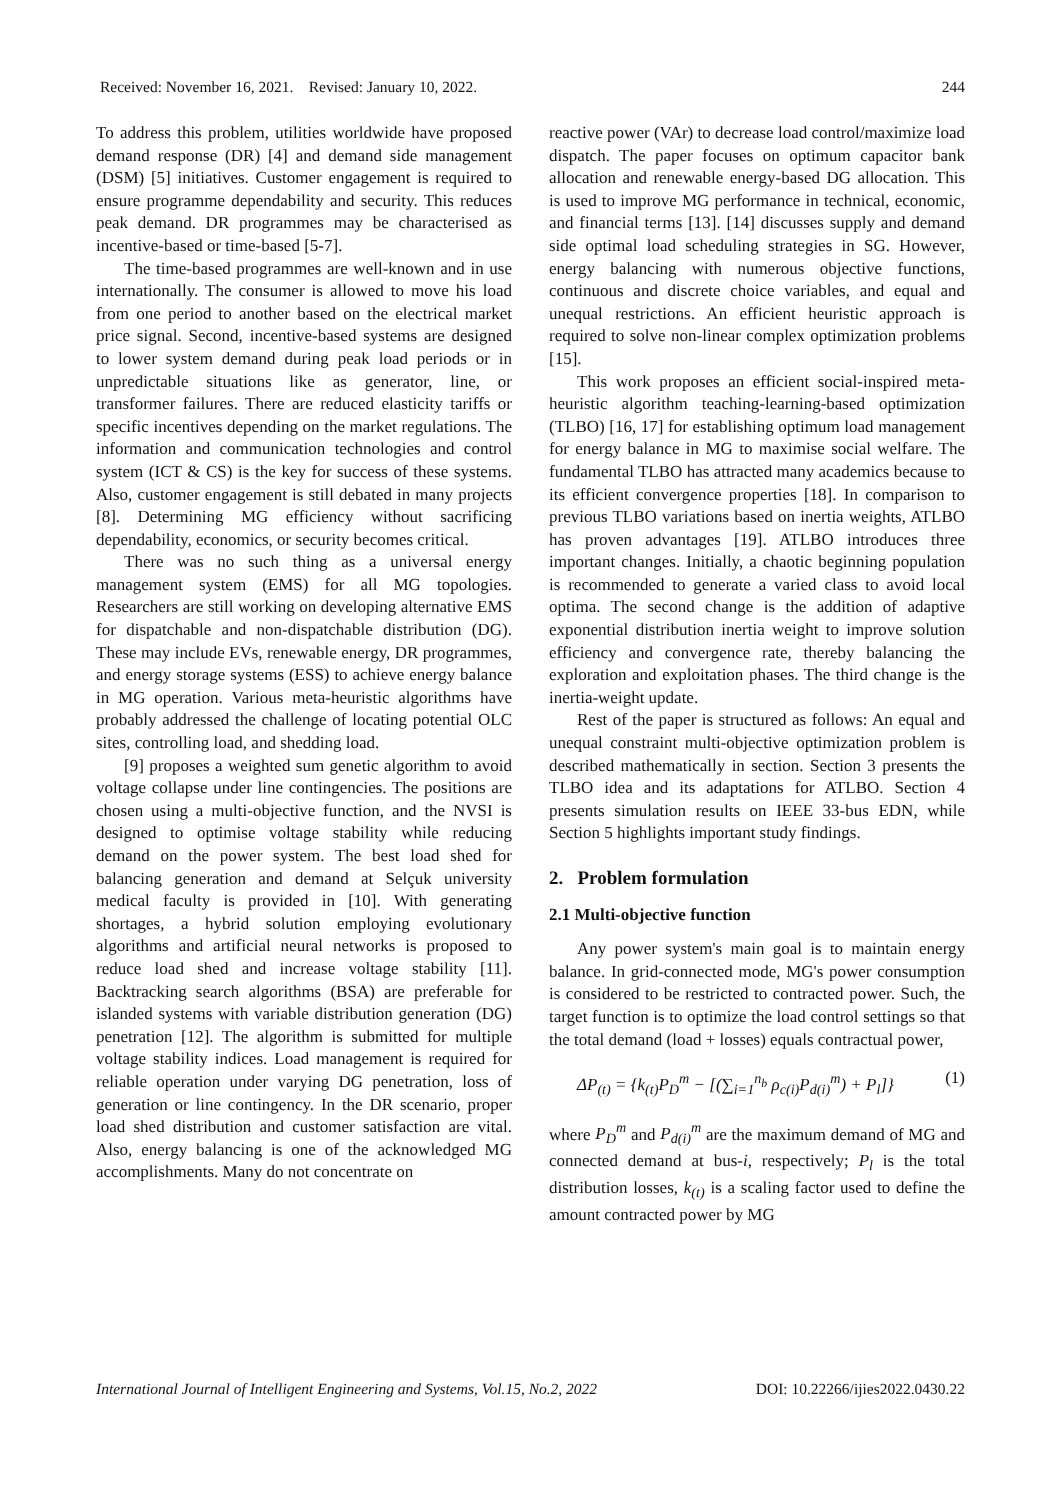Received: November 16, 2021. Revised: January 10, 2022. 244
To address this problem, utilities worldwide have proposed demand response (DR) [4] and demand side management (DSM) [5] initiatives. Customer engagement is required to ensure programme dependability and security. This reduces peak demand. DR programmes may be characterised as incentive-based or time-based [5-7].
The time-based programmes are well-known and in use internationally. The consumer is allowed to move his load from one period to another based on the electrical market price signal. Second, incentive-based systems are designed to lower system demand during peak load periods or in unpredictable situations like as generator, line, or transformer failures. There are reduced elasticity tariffs or specific incentives depending on the market regulations. The information and communication technologies and control system (ICT & CS) is the key for success of these systems. Also, customer engagement is still debated in many projects [8]. Determining MG efficiency without sacrificing dependability, economics, or security becomes critical.
There was no such thing as a universal energy management system (EMS) for all MG topologies. Researchers are still working on developing alternative EMS for dispatchable and non-dispatchable distribution (DG). These may include EVs, renewable energy, DR programmes, and energy storage systems (ESS) to achieve energy balance in MG operation. Various meta-heuristic algorithms have probably addressed the challenge of locating potential OLC sites, controlling load, and shedding load.
[9] proposes a weighted sum genetic algorithm to avoid voltage collapse under line contingencies. The positions are chosen using a multi-objective function, and the NVSI is designed to optimise voltage stability while reducing demand on the power system. The best load shed for balancing generation and demand at Selçuk university medical faculty is provided in [10]. With generating shortages, a hybrid solution employing evolutionary algorithms and artificial neural networks is proposed to reduce load shed and increase voltage stability [11]. Backtracking search algorithms (BSA) are preferable for islanded systems with variable distribution generation (DG) penetration [12]. The algorithm is submitted for multiple voltage stability indices. Load management is required for reliable operation under varying DG penetration, loss of generation or line contingency. In the DR scenario, proper load shed distribution and customer satisfaction are vital. Also, energy balancing is one of the acknowledged MG accomplishments. Many do not concentrate on
reactive power (VAr) to decrease load control/maximize load dispatch. The paper focuses on optimum capacitor bank allocation and renewable energy-based DG allocation. This is used to improve MG performance in technical, economic, and financial terms [13]. [14] discusses supply and demand side optimal load scheduling strategies in SG. However, energy balancing with numerous objective functions, continuous and discrete choice variables, and equal and unequal restrictions. An efficient heuristic approach is required to solve non-linear complex optimization problems [15].
This work proposes an efficient social-inspired meta-heuristic algorithm teaching-learning-based optimization (TLBO) [16, 17] for establishing optimum load management for energy balance in MG to maximise social welfare. The fundamental TLBO has attracted many academics because to its efficient convergence properties [18]. In comparison to previous TLBO variations based on inertia weights, ATLBO has proven advantages [19]. ATLBO introduces three important changes. Initially, a chaotic beginning population is recommended to generate a varied class to avoid local optima. The second change is the addition of adaptive exponential distribution inertia weight to improve solution efficiency and convergence rate, thereby balancing the exploration and exploitation phases. The third change is the inertia-weight update.
Rest of the paper is structured as follows: An equal and unequal constraint multi-objective optimization problem is described mathematically in section. Section 3 presents the TLBO idea and its adaptations for ATLBO. Section 4 presents simulation results on IEEE 33-bus EDN, while Section 5 highlights important study findings.
2. Problem formulation
2.1 Multi-objective function
Any power system's main goal is to maintain energy balance. In grid-connected mode, MG's power consumption is considered to be restricted to contracted power. Such, the target function is to optimize the load control settings so that the total demand (load + losses) equals contractual power,
ΔP<sub>(t)</sub> = {k<sub>(t)</sub>P<sub>D</sub><sup>m</sup> − [(∑<sub>i=1</sub><sup>n<sub>b</sub></sup> ρ<sub>c(i)</sub>P<sub>d(i)</sub><sup>m</sup>) + P<sub>l</sub>]} (1)
where P<sub>D</sub><sup>m</sup> and P<sub>d(i)</sub><sup>m</sup> are the maximum demand of MG and connected demand at bus-i, respectively; P<sub>l</sub> is the total distribution losses, k<sub>(t)</sub> is a scaling factor used to define the amount contracted power by MG
International Journal of Intelligent Engineering and Systems, Vol.15, No.2, 2022 DOI: 10.22266/ijies2022.0430.22